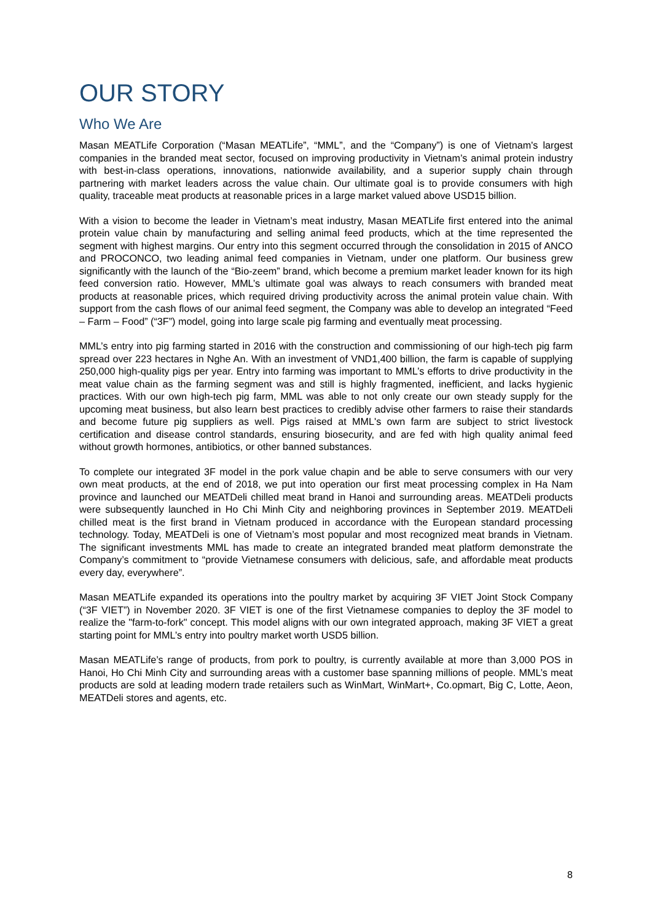OUR STORY
Who We Are
Masan MEATLife Corporation (“Masan MEATLife”, “MML”, and the “Company”) is one of Vietnam's largest companies in the branded meat sector, focused on improving productivity in Vietnam’s animal protein industry with best-in-class operations, innovations, nationwide availability, and a superior supply chain through partnering with market leaders across the value chain. Our ultimate goal is to provide consumers with high quality, traceable meat products at reasonable prices in a large market valued above USD15 billion.
With a vision to become the leader in Vietnam’s meat industry, Masan MEATLife first entered into the animal protein value chain by manufacturing and selling animal feed products, which at the time represented the segment with highest margins. Our entry into this segment occurred through the consolidation in 2015 of ANCO and PROCONCO, two leading animal feed companies in Vietnam, under one platform. Our business grew significantly with the launch of the “Bio-zeem” brand, which become a premium market leader known for its high feed conversion ratio. However, MML’s ultimate goal was always to reach consumers with branded meat products at reasonable prices, which required driving productivity across the animal protein value chain. With support from the cash flows of our animal feed segment, the Company was able to develop an integrated “Feed – Farm – Food” (“3F”) model, going into large scale pig farming and eventually meat processing.
MML’s entry into pig farming started in 2016 with the construction and commissioning of our high-tech pig farm spread over 223 hectares in Nghe An. With an investment of VND1,400 billion, the farm is capable of supplying 250,000 high-quality pigs per year. Entry into farming was important to MML’s efforts to drive productivity in the meat value chain as the farming segment was and still is highly fragmented, inefficient, and lacks hygienic practices. With our own high-tech pig farm, MML was able to not only create our own steady supply for the upcoming meat business, but also learn best practices to credibly advise other farmers to raise their standards and become future pig suppliers as well. Pigs raised at MML's own farm are subject to strict livestock certification and disease control standards, ensuring biosecurity, and are fed with high quality animal feed without growth hormones, antibiotics, or other banned substances.
To complete our integrated 3F model in the pork value chapin and be able to serve consumers with our very own meat products, at the end of 2018, we put into operation our first meat processing complex in Ha Nam province and launched our MEATDeli chilled meat brand in Hanoi and surrounding areas. MEATDeli products were subsequently launched in Ho Chi Minh City and neighboring provinces in September 2019. MEATDeli chilled meat is the first brand in Vietnam produced in accordance with the European standard processing technology. Today, MEATDeli is one of Vietnam’s most popular and most recognized meat brands in Vietnam. The significant investments MML has made to create an integrated branded meat platform demonstrate the Company’s commitment to “provide Vietnamese consumers with delicious, safe, and affordable meat products every day, everywhere”.
Masan MEATLife expanded its operations into the poultry market by acquiring 3F VIET Joint Stock Company (“3F VIET”) in November 2020. 3F VIET is one of the first Vietnamese companies to deploy the 3F model to realize the "farm-to-fork" concept. This model aligns with our own integrated approach, making 3F VIET a great starting point for MML’s entry into poultry market worth USD5 billion.
Masan MEATLife’s range of products, from pork to poultry, is currently available at more than 3,000 POS in Hanoi, Ho Chi Minh City and surrounding areas with a customer base spanning millions of people. MML’s meat products are sold at leading modern trade retailers such as WinMart, WinMart+, Co.opmart, Big C, Lotte, Aeon, MEATDeli stores and agents, etc.
8